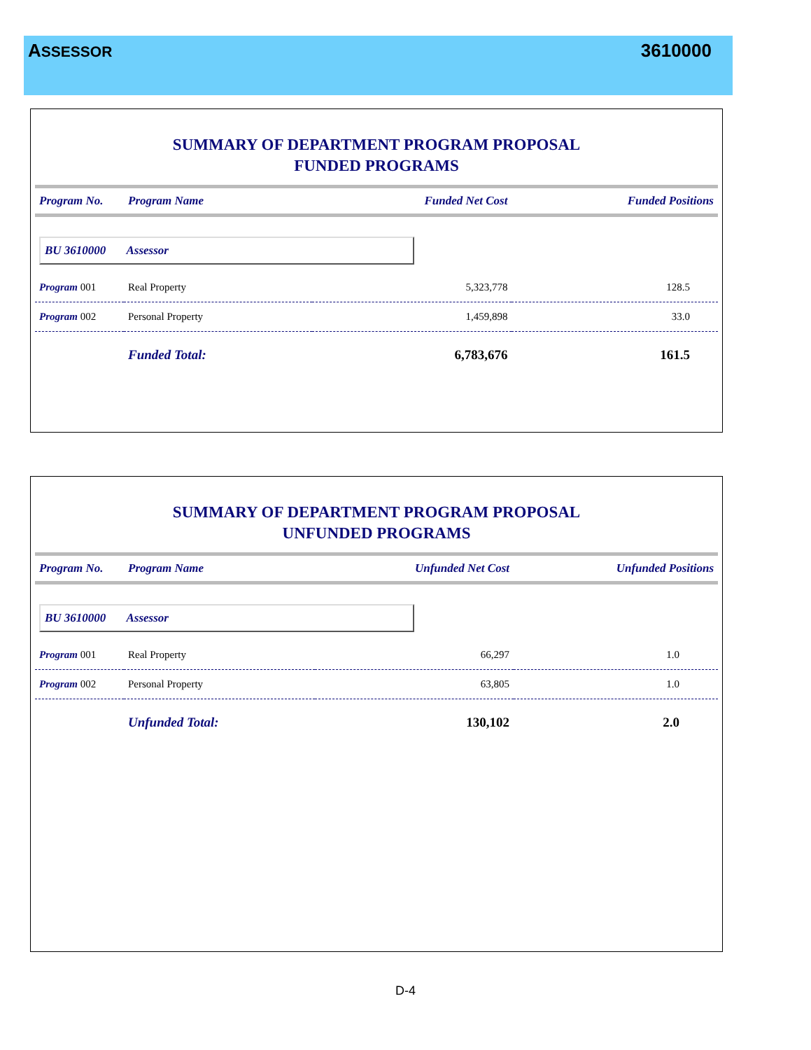ASSESSOR
3610000
SUMMARY OF DEPARTMENT PROGRAM PROPOSAL
FUNDED PROGRAMS
| Program No. | Program Name | Funded Net Cost | Funded Positions |
| --- | --- | --- | --- |
| BU 3610000 Assessor | | | |
| Program 001 | Real Property | 5,323,778 | 128.5 |
| Program 002 | Personal Property | 1,459,898 | 33.0 |
| | Funded Total: | 6,783,676 | 161.5 |
SUMMARY OF DEPARTMENT PROGRAM PROPOSAL
UNFUNDED PROGRAMS
| Program No. | Program Name | Unfunded Net Cost | Unfunded Positions |
| --- | --- | --- | --- |
| BU 3610000 Assessor | | | |
| Program 001 | Real Property | 66,297 | 1.0 |
| Program 002 | Personal Property | 63,805 | 1.0 |
| | Unfunded Total: | 130,102 | 2.0 |
D-4